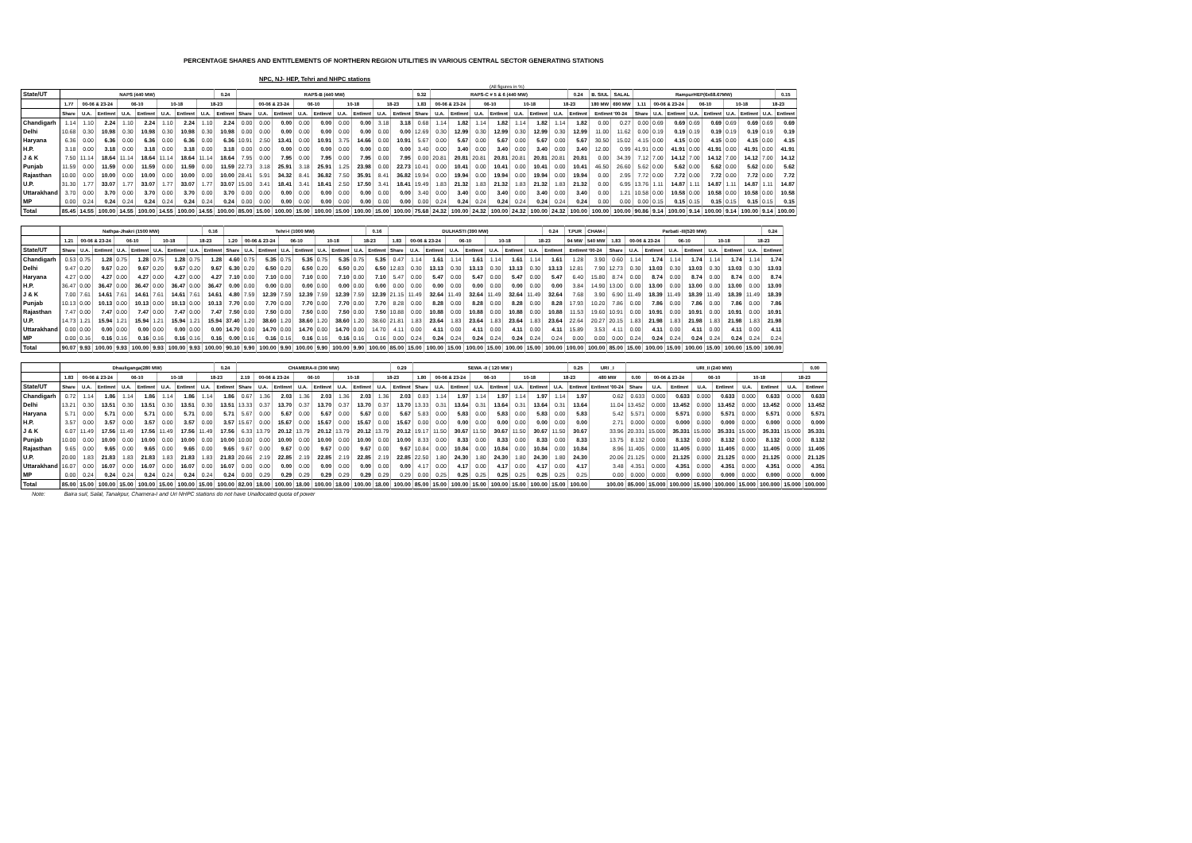PERCENTAGE SHARES AND ENTITLEMENTS OF NORTHERN REGION UTILITIES IN VARIOUS CENTRAL SECTOR GENERATING STATIONS
NPC, NJ- HEP, Tehri and NHPC stations
(All figures in %)
| State/UT | NAPS (440 MW) | | | | | | | | 0.24 | RAPS-B (440 MW) | | | | | | | | | 9.32 | RAPS-C # 5 & 6 (440 MW) | | | | | | | 0.24 | B. SIUL | SALAL | RampurHEP(6x68.67MW) | | | | | | | | 0.15 |
| --- | --- | --- | --- | --- | --- | --- | --- | --- | --- | --- | --- | --- | --- | --- | --- | --- | --- | --- | --- | --- | --- | --- | --- | --- | --- | --- | --- | --- | --- | --- | --- | --- | --- | --- | --- | --- | --- | --- |
| | 1.77 | 00-06 & 23-24 | | 06-10 | | 10-18 | | 18-23 | | | 00-06 & 23-24 | | 06-10 | | 10-18 | | 18-23 | | 1.83 | 00-06 & 23-24 | | 06-10 | | 10-18 | | 18-23 | | 180 MW | 690 MW | 1.11 | 00-06 & 23-24 | | 06-10 | | 10-18 | | 18-23 | |
| | Share | U.A. | Entlmnt | U.A. | Entlmnt | U.A. | Entlmnt | U.A. | Entlmnt | Share | U.A. | Entlmnt | U.A. | Entlmnt | U.A. | Entlmnt | U.A. | Entlmnt | Share | U.A. | Entlmnt | U.A. | Entlmnt | U.A. | Entlmnt | U.A. | Entlmnt | Entlmnt '00-24 | | Share | U.A. | Entlmnt | U.A. | Entlmnt | U.A. | Entlmnt | U.A. | Entlmnt |
| Chandigarh | 1.14 | 1.10 | 2.24 | 1.10 | 2.24 | 1.10 | 2.24 | 1.10 | 2.24 | 0.00 | 0.00 | 0.00 | 0.00 | 0.00 | 0.00 | 0.00 | 3.18 | 3.18 | 0.68 | 1.14 | 1.82 | 1.14 | 1.82 | 1.14 | 1.82 | 1.14 | 1.82 | 0.00 | 0.27 | 0.00 | 0.69 | 0.69 | 0.69 | 0.69 | 0.69 | 0.69 | 0.69 | 0.69 |
| Delhi | 10.68 | 0.30 | 10.98 | 0.30 | 10.98 | 0.30 | 10.98 | 0.30 | 10.98 | 0.00 | 0.00 | 0.00 | 0.00 | 0.00 | 0.00 | 0.00 | 0.00 | 0.00 | 12.69 | 0.30 | 12.99 | 0.30 | 12.99 | 0.30 | 12.99 | 0.30 | 12.99 | 11.00 | 11.62 | 0.00 | 0.19 | 0.19 | 0.19 | 0.19 | 0.19 | 0.19 | 0.19 | 0.19 |
| Haryana | 6.36 | 0.00 | 6.36 | 0.00 | 6.36 | 0.00 | 6.36 | 0.00 | 6.36 | 10.91 | 2.50 | 13.41 | 0.00 | 10.91 | 3.75 | 14.66 | 0.00 | 10.91 | 5.67 | 0.00 | 5.67 | 0.00 | 5.67 | 0.00 | 5.67 | 0.00 | 5.67 | 30.50 | 15.02 | 4.15 | 0.00 | 4.15 | 0.00 | 4.15 | 0.00 | 4.15 | 0.00 | 4.15 |
| H.P. | 3.18 | 0.00 | 3.18 | 0.00 | 3.18 | 0.00 | 3.18 | 0.00 | 3.18 | 0.00 | 0.00 | 0.00 | 0.00 | 0.00 | 0.00 | 0.00 | 0.00 | 0.00 | 3.40 | 0.00 | 3.40 | 0.00 | 3.40 | 0.00 | 3.40 | 0.00 | 3.40 | 12.00 | 0.99 | 41.91 | 0.00 | 41.91 | 0.00 | 41.91 | 0.00 | 41.91 | 0.00 | 41.91 |
| J & K | 7.50 | 11.14 | 18.64 | 11.14 | 18.64 | 11.14 | 18.64 | 11.14 | 18.64 | 7.95 | 0.00 | 7.95 | 0.00 | 7.95 | 0.00 | 7.95 | 0.00 | 7.95 | 0.00 | 20.81 | 20.81 | 20.81 | 20.81 | 20.81 | 20.81 | 20.81 | 20.81 | 0.00 | 34.39 | 7.12 | 7.00 | 14.12 | 7.00 | 14.12 | 7.00 | 14.12 | 7.00 | 14.12 |
| Punjab | 11.59 | 0.00 | 11.59 | 0.00 | 11.59 | 0.00 | 11.59 | 0.00 | 11.59 | 22.73 | 3.18 | 25.91 | 3.18 | 25.91 | 1.25 | 23.98 | 0.00 | 22.73 | 10.41 | 0.00 | 10.41 | 0.00 | 10.41 | 0.00 | 10.41 | 0.00 | 10.41 | 46.50 | 26.60 | 5.62 | 0.00 | 5.62 | 0.00 | 5.62 | 0.00 | 5.62 | 0.00 | 5.62 |
| Rajasthan | 10.00 | 0.00 | 10.00 | 0.00 | 10.00 | 0.00 | 10.00 | 0.00 | 10.00 | 28.41 | 5.91 | 34.32 | 8.41 | 36.82 | 7.50 | 35.91 | 8.41 | 36.82 | 19.94 | 0.00 | 19.94 | 0.00 | 19.94 | 0.00 | 19.94 | 0.00 | 19.94 | 0.00 | 2.95 | 7.72 | 0.00 | 7.72 | 0.00 | 7.72 | 0.00 | 7.72 | 0.00 | 7.72 |
| U.P. | 31.30 | 1.77 | 33.07 | 1.77 | 33.07 | 1.77 | 33.07 | 1.77 | 33.07 | 15.00 | 3.41 | 18.41 | 3.41 | 18.41 | 2.50 | 17.50 | 3.41 | 18.41 | 19.49 | 1.83 | 21.32 | 1.83 | 21.32 | 1.83 | 21.32 | 1.83 | 21.32 | 0.00 | 6.95 | 13.76 | 1.11 | 14.87 | 1.11 | 14.87 | 1.11 | 14.87 | 1.11 | 14.87 |
| Uttarakhand | 3.70 | 0.00 | 3.70 | 0.00 | 3.70 | 0.00 | 3.70 | 0.00 | 3.70 | 0.00 | 0.00 | 0.00 | 0.00 | 0.00 | 0.00 | 0.00 | 0.00 | 0.00 | 3.40 | 0.00 | 3.40 | 0.00 | 3.40 | 0.00 | 3.40 | 0.00 | 3.40 | 0.00 | 1.21 | 10.58 | 0.00 | 10.58 | 0.00 | 10.58 | 0.00 | 10.58 | 0.00 | 10.58 |
| MP | 0.00 | 0.24 | 0.24 | 0.24 | 0.24 | 0.24 | 0.24 | 0.24 | 0.24 | 0.00 | 0.00 | 0.00 | 0.00 | 0.00 | 0.00 | 0.00 | 0.00 | 0.00 | 0.00 | 0.24 | 0.24 | 0.24 | 0.24 | 0.24 | 0.24 | 0.24 | 0.24 | 0.00 | 0.00 | 0.00 | 0.15 | 0.15 | 0.15 | 0.15 | 0.15 | 0.15 | 0.15 | 0.15 |
| Total | 85.45 | 14.55 | 100.00 | 14.55 | 100.00 | 14.55 | 100.00 | 14.55 | 100.00 | 85.00 | 15.00 | 100.00 | 15.00 | 100.00 | 15.00 | 100.00 | 15.00 | 100.00 | 75.68 | 24.32 | 100.00 | 24.32 | 100.00 | 24.32 | 100.00 | 24.32 | 100.00 | 100.00 | 100.00 | 90.86 | 9.14 | 100.00 | 9.14 | 100.00 | 9.14 | 100.00 | 9.14 | 100.00 |
| | Nathpa-Jhakri (1500 MW) | | | | | | | | 0.16 | Tehri-I (1000 MW) | | | | | | | | 0.16 | DULHASTI (390 MW) | | | | | | | | 0.24 | T.PUR | CHAM-I | Parbati -III(520 MW) | | | | | | | | 0.24 |
| --- | --- | --- | --- | --- | --- | --- | --- | --- | --- | --- | --- | --- | --- | --- | --- | --- | --- | --- | --- | --- | --- | --- | --- | --- | --- | --- | --- | --- | --- | --- | --- | --- | --- | --- | --- | --- | --- | --- |
| | 1.21 | 00-06 & 23-24 | | 06-10 | | 10-18 | | 18-23 | | 1.20 | 00-06 & 23-24 | | 06-10 | | 10-18 | | 18-23 | | 1.83 | 00-06 & 23-24 | | 06-10 | | 10-18 | | 18-23 | | 94 MW | 540 MW | 1.83 | 00-06 & 23-24 | | 06-10 | | 10-18 | | 18-23 | |
| State/UT | Share | U.A. | Entlmnt | U.A. | Entlmnt | U.A. | Entlmnt | U.A. | Entlmnt | Share | U.A. | Entlmnt | U.A. | Entlmnt | U.A. | Entlmnt | U.A. | Entlmnt | Share | U.A. | Entlmnt | U.A. | Entlmnt | U.A. | Entlmnt | U.A. | Entlmnt | Entlmnt '00-24 | | Share | U.A. | Entlmnt | U.A. | Entlmnt | U.A. | Entlmnt | U.A. | Entlmnt |
| Chandigarh | 0.53 | 0.75 | 1.28 | 0.75 | 1.28 | 0.75 | 1.28 | 0.75 | 1.28 | 4.60 | 0.75 | 5.35 | 0.75 | 5.35 | 0.75 | 5.35 | 0.75 | 5.35 | 0.47 | 1.14 | 1.61 | 1.14 | 1.61 | 1.14 | 1.61 | 1.14 | 1.61 | 1.28 | 3.90 | 0.60 | 1.14 | 1.74 | 1.14 | 1.74 | 1.14 | 1.74 | 1.14 | 1.74 |
| Delhi | 9.47 | 0.20 | 9.67 | 0.20 | 9.67 | 0.20 | 9.67 | 0.20 | 9.67 | 6.30 | 0.20 | 6.50 | 0.20 | 6.50 | 0.20 | 6.50 | 0.20 | 6.50 | 12.83 | 0.30 | 13.13 | 0.30 | 13.13 | 0.30 | 13.13 | 0.30 | 13.13 | 12.81 | 7.90 | 12.73 | 0.30 | 13.03 | 0.30 | 13.03 | 0.30 | 13.03 | 0.30 | 13.03 |
| Haryana | 4.27 | 0.00 | 4.27 | 0.00 | 4.27 | 0.00 | 4.27 | 0.00 | 4.27 | 7.10 | 0.00 | 7.10 | 0.00 | 7.10 | 0.00 | 7.10 | 0.00 | 7.10 | 5.47 | 0.00 | 5.47 | 0.00 | 5.47 | 0.00 | 5.47 | 0.00 | 5.47 | 6.40 | 15.80 | 8.74 | 0.00 | 8.74 | 0.00 | 8.74 | 0.00 | 8.74 | 0.00 | 8.74 |
| H.P. | 36.47 | 0.00 | 36.47 | 0.00 | 36.47 | 0.00 | 36.47 | 0.00 | 36.47 | 0.00 | 0.00 | 0.00 | 0.00 | 0.00 | 0.00 | 0.00 | 0.00 | 0.00 | 0.00 | 0.00 | 0.00 | 0.00 | 0.00 | 0.00 | 0.00 | 0.00 | 0.00 | 3.84 | 14.90 | 13.00 | 0.00 | 13.00 | 0.00 | 13.00 | 0.00 | 13.00 | 0.00 | 13.00 |
| J & K | 7.00 | 7.61 | 14.61 | 7.61 | 14.61 | 7.61 | 14.61 | 7.61 | 14.61 | 4.80 | 7.59 | 12.39 | 7.59 | 12.39 | 7.59 | 12.39 | 7.59 | 12.39 | 21.15 | 11.49 | 32.64 | 11.49 | 32.64 | 11.49 | 32.64 | 11.49 | 32.64 | 7.68 | 3.90 | 6.90 | 11.49 | 18.39 | 11.49 | 18.39 | 11.49 | 18.39 | 11.49 | 18.39 |
| Punjab | 10.13 | 0.00 | 10.13 | 0.00 | 10.13 | 0.00 | 10.13 | 0.00 | 10.13 | 7.70 | 0.00 | 7.70 | 0.00 | 7.70 | 0.00 | 7.70 | 0.00 | 7.70 | 8.28 | 0.00 | 8.28 | 0.00 | 8.28 | 0.00 | 8.28 | 0.00 | 8.28 | 17.93 | 10.20 | 7.86 | 0.00 | 7.86 | 0.00 | 7.86 | 0.00 | 7.86 | 0.00 | 7.86 |
| Rajasthan | 7.47 | 0.00 | 7.47 | 0.00 | 7.47 | 0.00 | 7.47 | 0.00 | 7.47 | 7.50 | 0.00 | 7.50 | 0.00 | 7.50 | 0.00 | 7.50 | 0.00 | 7.50 | 10.88 | 0.00 | 10.88 | 0.00 | 10.88 | 0.00 | 10.88 | 0.00 | 10.88 | 11.53 | 19.60 | 10.91 | 0.00 | 10.91 | 0.00 | 10.91 | 0.00 | 10.91 | 0.00 | 10.91 |
| U.P. | 14.73 | 1.21 | 15.94 | 1.21 | 15.94 | 1.21 | 15.94 | 1.21 | 15.94 | 37.40 | 1.20 | 38.60 | 1.20 | 38.60 | 1.20 | 38.60 | 1.20 | 38.60 | 21.81 | 1.83 | 23.64 | 1.83 | 23.64 | 1.83 | 23.64 | 1.83 | 23.64 | 22.64 | 20.27 | 20.15 | 1.83 | 21.98 | 1.83 | 21.98 | 1.83 | 21.98 | 1.83 | 21.98 |
| Uttarakhand | 0.00 | 0.00 | 0.00 | 0.00 | 0.00 | 0.00 | 0.00 | 0.00 | 0.00 | 14.70 | 0.00 | 14.70 | 0.00 | 14.70 | 0.00 | 14.70 | 0.00 | 14.70 | 4.11 | 0.00 | 4.11 | 0.00 | 4.11 | 0.00 | 4.11 | 0.00 | 4.11 | 15.89 | 3.53 | 4.11 | 0.00 | 4.11 | 0.00 | 4.11 | 0.00 | 4.11 | 0.00 | 4.11 |
| MP | 0.00 | 0.16 | 0.16 | 0.16 | 0.16 | 0.16 | 0.16 | 0.16 | 0.16 | 0.00 | 0.16 | 0.16 | 0.16 | 0.16 | 0.16 | 0.16 | 0.16 | 0.16 | 0.00 | 0.24 | 0.24 | 0.24 | 0.24 | 0.24 | 0.24 | 0.24 | 0.24 | 0.00 | 0.00 | 0.00 | 0.24 | 0.24 | 0.24 | 0.24 | 0.24 | 0.24 | 0.24 | 0.24 |
| Total | 90.07 | 9.93 | 100.00 | 9.93 | 100.00 | 9.93 | 100.00 | 9.93 | 100.00 | 90.10 | 9.90 | 100.00 | 9.90 | 100.00 | 9.90 | 100.00 | 9.90 | 100.00 | 85.00 | 15.00 | 100.00 | 15.00 | 100.00 | 15.00 | 100.00 | 15.00 | 100.00 | 100.00 | 100.00 | 85.00 | 15.00 | 100.00 | 15.00 | 100.00 | 15.00 | 100.00 | 15.00 | 100.00 |
| | Dhauliganga(280 MW) | | | | | | | | 0.24 | CHAMERA-II (300 MW) | | | | | | | | 0.29 | SEWA -II ( 120 MW ) | | | | | | | | 0.25 | URI _I | URI_II (240 MW) | | | | | | | | 0.00 |
| --- | --- | --- | --- | --- | --- | --- | --- | --- | --- | --- | --- | --- | --- | --- | --- | --- | --- | --- | --- | --- | --- | --- | --- | --- | --- | --- | --- | --- | --- | --- | --- | --- | --- | --- | --- | --- | --- |
| | 1.83 | 00-06 & 23-24 | | 06-10 | | 10-18 | | 18-23 | | 2.19 | 00-06 & 23-24 | | 06-10 | | 10-18 | | 18-23 | | 1.80 | 00-06 & 23-24 | | 06-10 | | 10-18 | | 18-23 | | 480 MW | 0.00 | 00-06 & 23-24 | | 06-10 | | 10-18 | | 18-23 | |
| State/UT | Share | U.A. | Entlmnt | U.A. | Entlmnt | U.A. | Entlmnt | U.A. | Entlmnt | Share | U.A. | Entlmnt | U.A. | Entlmnt | U.A. | Entlmnt | U.A. | Entlmnt | Share | U.A. | Entlmnt | U.A. | Entlmnt | U.A. | Entlmnt | U.A. | Entlmnt | Entlmnt '00-24 | Share | U.A. | Entlmnt | U.A. | Entlmnt | U.A. | Entlmnt | U.A. | Entlmnt |
| Chandigarh | 0.72 | 1.14 | 1.86 | 1.14 | 1.86 | 1.14 | 1.86 | 1.14 | 1.86 | 0.67 | 1.36 | 2.03 | 1.36 | 2.03 | 1.36 | 2.03 | 1.36 | 2.03 | 0.83 | 1.14 | 1.97 | 1.14 | 1.97 | 1.14 | 1.97 | 1.14 | 1.97 | 0.62 | 0.633 | 0.000 | 0.633 | 0.000 | 0.633 | 0.000 | 0.633 | 0.000 | 0.633 |
| Delhi | 13.21 | 0.30 | 13.51 | 0.30 | 13.51 | 0.30 | 13.51 | 0.30 | 13.51 | 13.33 | 0.37 | 13.70 | 0.37 | 13.70 | 0.37 | 13.70 | 0.37 | 13.70 | 13.33 | 0.31 | 13.64 | 0.31 | 13.64 | 0.31 | 13.64 | 0.31 | 13.64 | 11.04 | 13.452 | 0.000 | 13.452 | 0.000 | 13.452 | 0.000 | 13.452 | 0.000 | 13.452 |
| Haryana | 5.71 | 0.00 | 5.71 | 0.00 | 5.71 | 0.00 | 5.71 | 0.00 | 5.71 | 5.67 | 0.00 | 5.67 | 0.00 | 5.67 | 0.00 | 5.67 | 0.00 | 5.67 | 5.83 | 0.00 | 5.83 | 0.00 | 5.83 | 0.00 | 5.83 | 0.00 | 5.83 | 5.42 | 5.571 | 0.000 | 5.571 | 0.000 | 5.571 | 0.000 | 5.571 | 0.000 | 5.571 |
| H.P. | 3.57 | 0.00 | 3.57 | 0.00 | 3.57 | 0.00 | 3.57 | 0.00 | 3.57 | 15.67 | 0.00 | 15.67 | 0.00 | 15.67 | 0.00 | 15.67 | 0.00 | 15.67 | 0.00 | 0.00 | 0.00 | 0.00 | 0.00 | 0.00 | 0.00 | 0.00 | 0.00 | 2.71 | 0.000 | 0.000 | 0.000 | 0.000 | 0.000 | 0.000 | 0.000 | 0.000 | 0.000 |
| J & K | 6.07 | 11.49 | 17.56 | 11.49 | 17.56 | 11.49 | 17.56 | 11.49 | 17.56 | 6.33 | 13.79 | 20.12 | 13.79 | 20.12 | 13.79 | 20.12 | 13.79 | 20.12 | 19.17 | 11.50 | 30.67 | 11.50 | 30.67 | 11.50 | 30.67 | 11.50 | 30.67 | 33.96 | 20.331 | 15.000 | 35.331 | 15.000 | 35.331 | 15.000 | 35.331 | 15.000 | 35.331 |
| Punjab | 10.00 | 0.00 | 10.00 | 0.00 | 10.00 | 0.00 | 10.00 | 0.00 | 10.00 | 10.00 | 0.00 | 10.00 | 0.00 | 10.00 | 0.00 | 10.00 | 0.00 | 10.00 | 8.33 | 0.00 | 8.33 | 0.00 | 8.33 | 0.00 | 8.33 | 0.00 | 8.33 | 13.75 | 8.132 | 0.000 | 8.132 | 0.000 | 8.132 | 0.000 | 8.132 | 0.000 | 8.132 |
| Rajasthan | 9.65 | 0.00 | 9.65 | 0.00 | 9.65 | 0.00 | 9.65 | 0.00 | 9.65 | 9.67 | 0.00 | 9.67 | 0.00 | 9.67 | 0.00 | 9.67 | 0.00 | 9.67 | 10.84 | 0.00 | 10.84 | 0.00 | 10.84 | 0.00 | 10.84 | 0.00 | 10.84 | 8.96 | 11.405 | 0.000 | 11.405 | 0.000 | 11.405 | 0.000 | 11.405 | 0.000 | 11.405 |
| U.P. | 20.00 | 1.83 | 21.83 | 1.83 | 21.83 | 1.83 | 21.83 | 1.83 | 21.83 | 20.66 | 2.19 | 22.85 | 2.19 | 22.85 | 2.19 | 22.85 | 2.19 | 22.85 | 22.50 | 1.80 | 24.30 | 1.80 | 24.30 | 1.80 | 24.30 | 1.80 | 24.30 | 20.06 | 21.125 | 0.000 | 21.125 | 0.000 | 21.125 | 0.000 | 21.125 | 0.000 | 21.125 |
| Uttarakhand | 16.07 | 0.00 | 16.07 | 0.00 | 16.07 | 0.00 | 16.07 | 0.00 | 16.07 | 0.00 | 0.00 | 0.00 | 0.00 | 0.00 | 0.00 | 0.00 | 0.00 | 0.00 | 4.17 | 0.00 | 4.17 | 0.00 | 4.17 | 0.00 | 4.17 | 0.00 | 4.17 | 3.48 | 4.351 | 0.000 | 4.351 | 0.000 | 4.351 | 0.000 | 4.351 | 0.000 | 4.351 |
| MP | 0.00 | 0.24 | 0.24 | 0.24 | 0.24 | 0.24 | 0.24 | 0.24 | 0.24 | 0.00 | 0.29 | 0.29 | 0.29 | 0.29 | 0.29 | 0.29 | 0.29 | 0.29 | 0.00 | 0.25 | 0.25 | 0.25 | 0.25 | 0.25 | 0.25 | 0.25 | 0.25 | 0.00 | 0.000 | 0.000 | 0.000 | 0.000 | 0.000 | 0.000 | 0.000 | 0.000 | 0.000 |
| Total | 85.00 | 15.00 | 100.00 | 15.00 | 100.00 | 15.00 | 100.00 | 15.00 | 100.00 | 82.00 | 18.00 | 100.00 | 18.00 | 100.00 | 18.00 | 100.00 | 18.00 | 100.00 | 85.00 | 15.00 | 100.00 | 15.00 | 100.00 | 15.00 | 100.00 | 15.00 | 100.00 | 100.00 | 85.000 | 15.000 | 100.000 | 15.000 | 100.000 | 15.000 | 100.000 | 15.000 | 100.000 |
Note: Baira suil, Salal, Tanakpur, Chamera-I and Uri NHPC stations do not have Unallocated quota of power